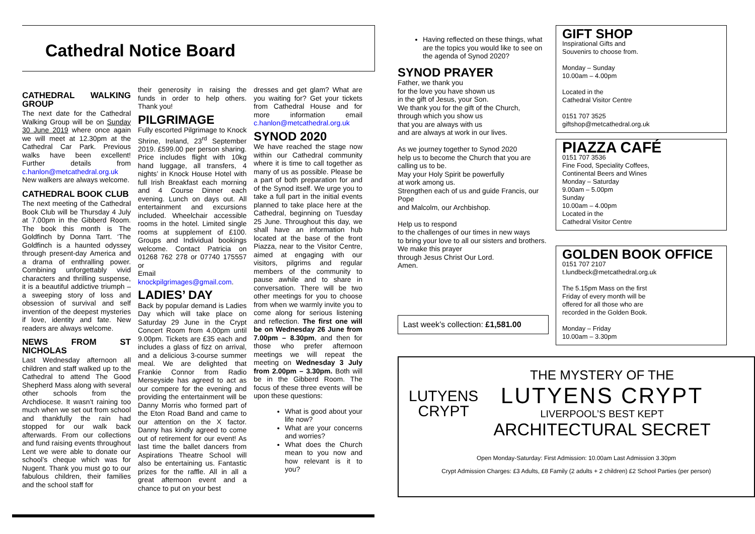Cathedral Notice Board
CATHEDRAL WALKING GROUP
The next date for the Cathedral Walking Group will be on Sunday 30 June 2019 where once again we will meet at 12.30pm at the Cathedral Car Park. Previous walks have been excellent! Further details from c.hanlon@metcathedral.org.uk New walkers are always welcome.
CATHEDRAL BOOK CLUB
The next meeting of the Cathedral Book Club will be Thursday 4 July at 7.00pm in the Gibberd Room. The book this month is The Goldfinch by Donna Tarrt. ‘The Goldfinch is a haunted odyssey through present-day America and a drama of enthralling power. Combining unforgettably vivid characters and thrilling suspense, it is a beautiful addictive triumph – a sweeping story of loss and obsession of survival and self invention of the deepest mysteries if love, identity and fate. New readers are always welcome.
NEWS FROM ST NICHOLAS
Last Wednesday afternoon all children and staff walked up to the Cathedral to attend The Good Shepherd Mass along with several other schools from the Archdiocese. It wasn’t raining too much when we set out from school and thankfully the rain had stopped for our walk back afterwards. From our collections and fund raising events throughout Lent we were able to donate our school’s cheque which was for Nugent. Thank you must go to our fabulous children, their families and the school staff for
their generosity in raising the funds in order to help others. Thank you!
PILGRIMAGE
Fully escorted Pilgrimage to Knock Shrine, Ireland, 23<sup>rd</sup> September 2019. £599.00 per person sharing. Price includes flight with 10kg hand luggage, all transfers, 4 nights’ in Knock House Hotel with full Irish Breakfast each morning and 4 Course Dinner each evening. Lunch on days out. All entertainment and excursions included. Wheelchair accessible rooms in the hotel. Limited single rooms at supplement of £100. Groups and Individual bookings welcome. Contact Patricia on 01268 762 278 or 07740 175557 or
Email knockpilgrimages@gmail.com.
LADIES’ DAY
Back by popular demand is Ladies Day which will take place on Saturday 29 June in the Crypt Concert Room from 4.00pm until 9.00pm. Tickets are £35 each and includes a glass of fizz on arrival, and a delicious 3-course summer meal. We are delighted that Frankie Connor from Radio Merseyside has agreed to act as our compere for the evening and providing the entertainment will be Danny Morris who formed part of the Eton Road Band and came to our attention on the X factor. Danny has kindly agreed to come out of retirement for our event! As last time the ballet dancers from Aspirations Theatre School will also be entertaining us. Fantastic prizes for the raffle. All in all a great afternoon event and a chance to put on your best
dresses and get glam? What are you waiting for? Get your tickets from Cathedral House and for more information email c.hanlon@metcathedral.org.uk
SYNOD 2020
We have reached the stage now within our Cathedral community where it is time to call together as many of us as possible. Please be a part of both preparation for and of the Synod itself. We urge you to take a full part in the initial events planned to take place here at the Cathedral, beginning on Tuesday 25 June. Throughout this day, we shall have an information hub located at the base of the front Piazza, near to the Visitor Centre, aimed at engaging with our visitors, pilgrims and regular members of the community to pause awhile and to share in conversation. There will be two other meetings for you to choose from when we warmly invite you to come along for serious listening and reflection. The first one will be on Wednesday 26 June from 7.00pm – 8.30pm, and then for those who prefer afternoon meetings we will repeat the meeting on Wednesday 3 July from 2.00pm – 3.30pm. Both will be in the Gibberd Room. The focus of these three events will be upon these questions:
What is good about your life now?
What are your concerns and worries?
What does the Church mean to you now and how relevant is it to you?
Having reflected on these things, what are the topics you would like to see on the agenda of Synod 2020?
SYNOD PRAYER
Father, we thank you
for the love you have shown us
in the gift of Jesus, your Son.
We thank you for the gift of the Church,
through which you show us
that you are always with us
and are always at work in our lives.
As we journey together to Synod 2020
help us to become the Church that you are calling us to be.
May your Holy Spirit be powerfully
at work among us.
Strengthen each of us and guide Francis, our Pope
and Malcolm, our Archbishop.
Help us to respond
to the challenges of our times in new ways
to bring your love to all our sisters and brothers.
We make this prayer
through Jesus Christ Our Lord.
Amen.
Last week’s collection: £1,581.00
GIFT SHOP
Inspirational Gifts and
Souvenirs to choose from.
Monday – Sunday
10.00am – 4.00pm
Located in the
Cathedral Visitor Centre
0151 707 3525
giftshop@metcathedral.org.uk
PIAZZA CAFÉ
0151 707 3536
Fine Food, Speciality Coffees,
Continental Beers and Wines
Monday – Saturday
9.00am – 5.00pm
Sunday
10.00am – 4.00pm
Located in the
Cathedral Visitor Centre
GOLDEN BOOK OFFICE
0151 707 2107
t.lundbeck@metcathedral.org.uk
The 5.15pm Mass on the first
Friday of every month will be
offered for all those who are
recorded in the Golden Book.
Monday – Friday
10.00am – 3.30pm
LUTYENS
CRYPT
THE MYSTERY OF THE
LUTYENS CRYPT
LIVERPOOL’S BEST KEPT
ARCHITECTURAL SECRET
Open Monday-Saturday: First Admission: 10.00am Last Admission 3.30pm
Crypt Admission Charges: £3 Adults, £8 Family (2 adults + 2 children) £2 School Parties (per person)